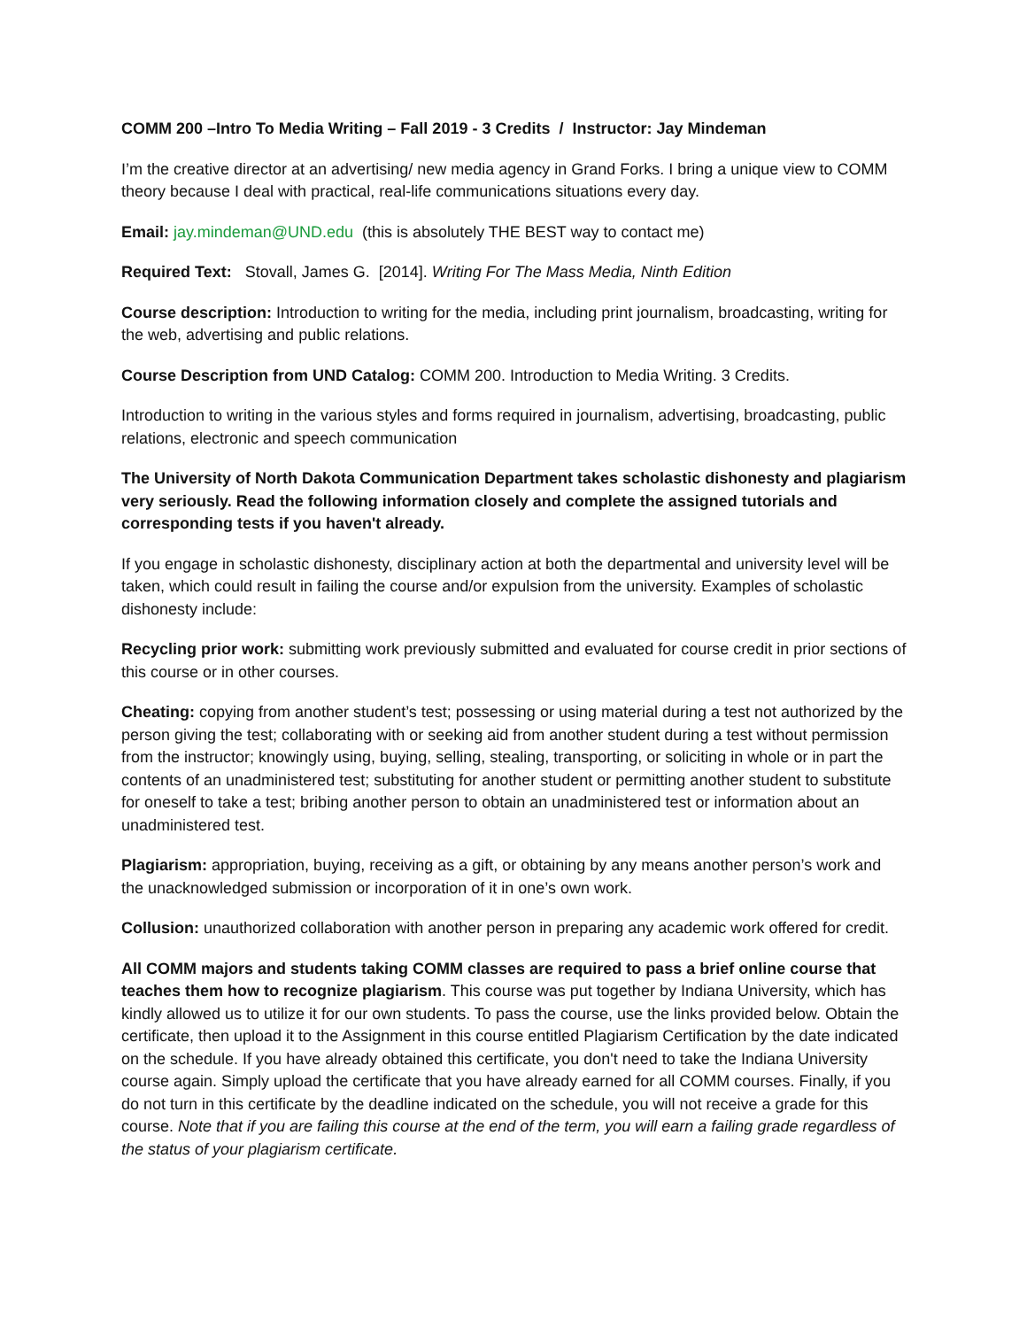COMM 200 –Intro To Media Writing – Fall 2019 - 3 Credits / Instructor: Jay Mindeman
I’m the creative director at an advertising/ new media agency in Grand Forks. I bring a unique view to COMM theory because I deal with practical, real-life communications situations every day.
Email: jay.mindeman@UND.edu (this is absolutely THE BEST way to contact me)
Required Text: Stovall, James G. [2014]. Writing For The Mass Media, Ninth Edition
Course description: Introduction to writing for the media, including print journalism, broadcasting, writing for the web, advertising and public relations.
Course Description from UND Catalog: COMM 200. Introduction to Media Writing. 3 Credits.
Introduction to writing in the various styles and forms required in journalism, advertising, broadcasting, public relations, electronic and speech communication
The University of North Dakota Communication Department takes scholastic dishonesty and plagiarism very seriously. Read the following information closely and complete the assigned tutorials and corresponding tests if you haven't already.
If you engage in scholastic dishonesty, disciplinary action at both the departmental and university level will be taken, which could result in failing the course and/or expulsion from the university. Examples of scholastic dishonesty include:
Recycling prior work: submitting work previously submitted and evaluated for course credit in prior sections of this course or in other courses.
Cheating: copying from another student’s test; possessing or using material during a test not authorized by the person giving the test; collaborating with or seeking aid from another student during a test without permission from the instructor; knowingly using, buying, selling, stealing, transporting, or soliciting in whole or in part the contents of an unadministered test; substituting for another student or permitting another student to substitute for oneself to take a test; bribing another person to obtain an unadministered test or information about an unadministered test.
Plagiarism: appropriation, buying, receiving as a gift, or obtaining by any means another person’s work and the unacknowledged submission or incorporation of it in one’s own work.
Collusion: unauthorized collaboration with another person in preparing any academic work offered for credit.
All COMM majors and students taking COMM classes are required to pass a brief online course that teaches them how to recognize plagiarism. This course was put together by Indiana University, which has kindly allowed us to utilize it for our own students. To pass the course, use the links provided below. Obtain the certificate, then upload it to the Assignment in this course entitled Plagiarism Certification by the date indicated on the schedule. If you have already obtained this certificate, you don't need to take the Indiana University course again. Simply upload the certificate that you have already earned for all COMM courses. Finally, if you do not turn in this certificate by the deadline indicated on the schedule, you will not receive a grade for this course. Note that if you are failing this course at the end of the term, you will earn a failing grade regardless of the status of your plagiarism certificate.